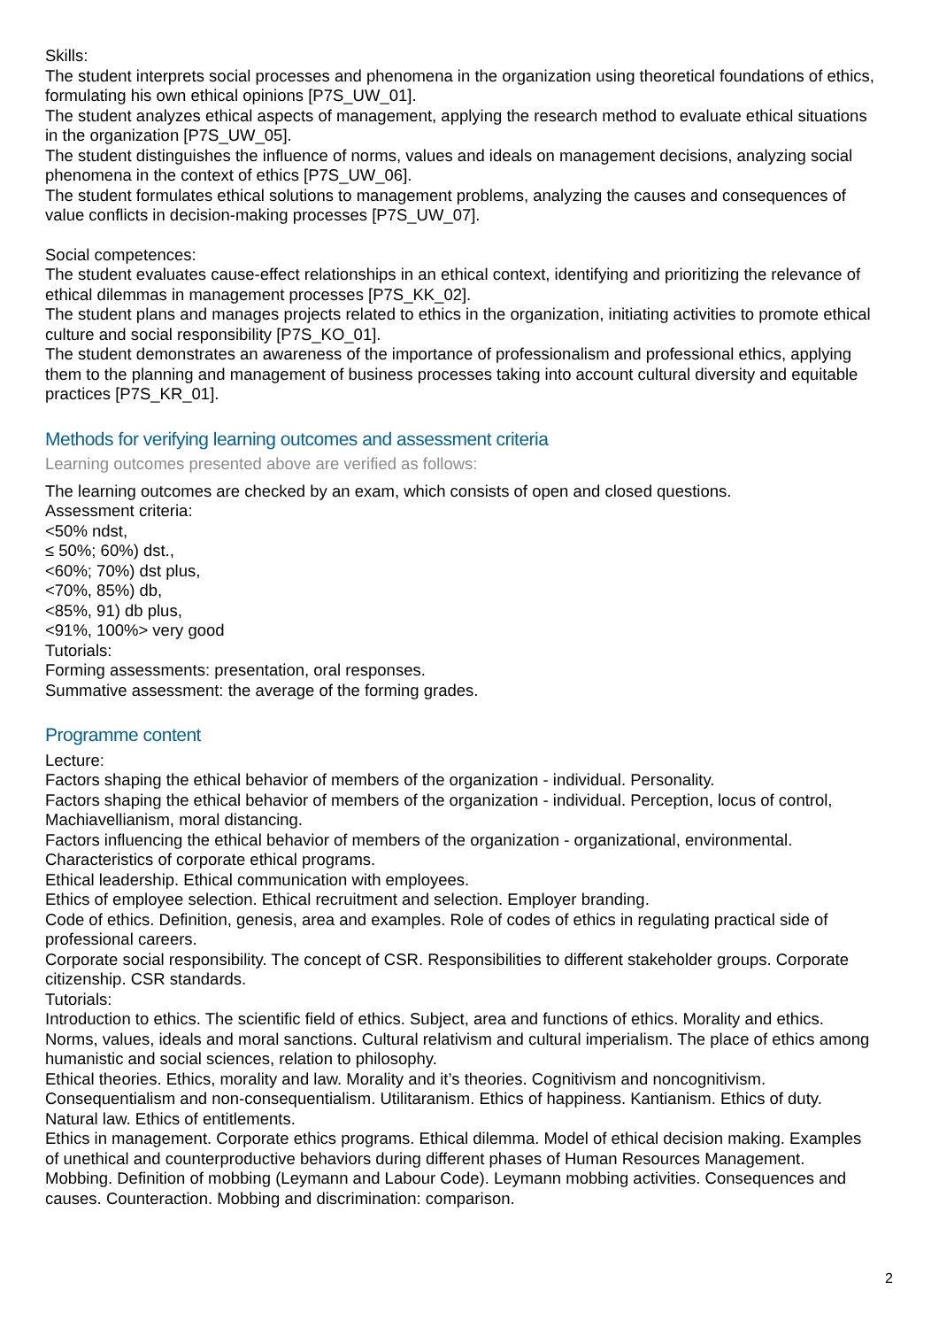Skills:
The student interprets social processes and phenomena in the organization using theoretical foundations of ethics, formulating his own ethical opinions [P7S_UW_01].
The student analyzes ethical aspects of management, applying the research method to evaluate ethical situations in the organization [P7S_UW_05].
The student distinguishes the influence of norms, values and ideals on management decisions, analyzing social phenomena in the context of ethics [P7S_UW_06].
The student formulates ethical solutions to management problems, analyzing the causes and consequences of value conflicts in decision-making processes [P7S_UW_07].
Social competences:
The student evaluates cause-effect relationships in an ethical context, identifying and prioritizing the relevance of ethical dilemmas in management processes [P7S_KK_02].
The student plans and manages projects related to ethics in the organization, initiating activities to promote ethical culture and social responsibility [P7S_KO_01].
The student demonstrates an awareness of the importance of professionalism and professional ethics, applying them to the planning and management of business processes taking into account cultural diversity and equitable practices [P7S_KR_01].
Methods for verifying learning outcomes and assessment criteria
Learning outcomes presented above are verified as follows:
The learning outcomes are checked by an exam, which consists of open and closed questions.
Assessment criteria:
<50% ndst,
≤ 50%; 60%) dst.,
<60%; 70%) dst plus,
<70%, 85%) db,
<85%, 91) db plus,
<91%, 100%> very good
Tutorials:
Forming assessments: presentation, oral responses.
Summative assessment: the average of the forming grades.
Programme content
Lecture:
Factors shaping the ethical behavior of members of the organization - individual. Personality.
Factors shaping the ethical behavior of members of the organization - individual. Perception, locus of control, Machiavellianism, moral distancing.
Factors influencing the ethical behavior of members of the organization - organizational, environmental.
Characteristics of corporate ethical programs.
Ethical leadership. Ethical communication with employees.
Ethics of employee selection. Ethical recruitment and selection. Employer branding.
Code of ethics. Definition, genesis, area and examples. Role of codes of ethics in regulating practical side of professional careers.
Corporate social responsibility. The concept of CSR. Responsibilities to different stakeholder groups. Corporate citizenship. CSR standards.
Tutorials:
Introduction to ethics. The scientific field of ethics. Subject, area and functions of ethics. Morality and ethics. Norms, values, ideals and moral sanctions. Cultural relativism and cultural imperialism. The place of ethics among humanistic and social sciences, relation to philosophy.
Ethical theories. Ethics, morality and law. Morality and it’s theories. Cognitivism and noncognitivism. Consequentialism and non-consequentialism. Utilitaranism. Ethics of happiness. Kantianism. Ethics of duty. Natural law. Ethics of entitlements.
Ethics in management. Corporate ethics programs. Ethical dilemma. Model of ethical decision making. Examples of unethical and counterproductive behaviors during different phases of Human Resources Management.
Mobbing. Definition of mobbing (Leymann and Labour Code). Leymann mobbing activities. Consequences and causes. Counteraction. Mobbing and discrimination: comparison.
2